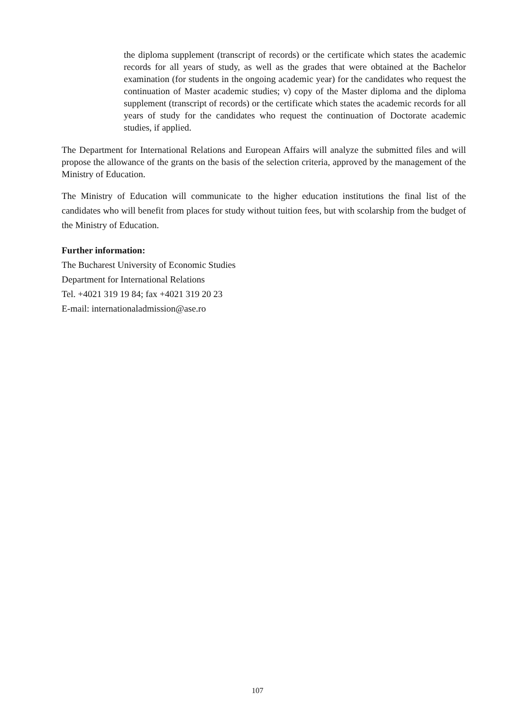the diploma supplement (transcript of records) or the certificate which states the academic records for all years of study, as well as the grades that were obtained at the Bachelor examination (for students in the ongoing academic year) for the candidates who request the continuation of Master academic studies; v) copy of the Master diploma and the diploma supplement (transcript of records) or the certificate which states the academic records for all years of study for the candidates who request the continuation of Doctorate academic studies, if applied.
The Department for International Relations and European Affairs will analyze the submitted files and will propose the allowance of the grants on the basis of the selection criteria, approved by the management of the Ministry of Education.
The Ministry of Education will communicate to the higher education institutions the final list of the candidates who will benefit from places for study without tuition fees, but with scolarship from the budget of the Ministry of Education.
Further information:
The Bucharest University of Economic Studies
Department for International Relations
Tel. +4021 319 19 84; fax +4021 319 20 23
E-mail: internationaladmission@ase.ro
107